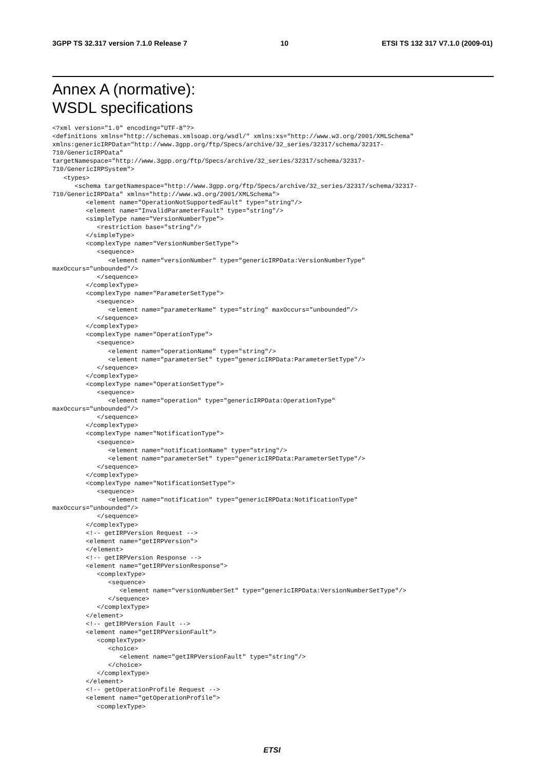3GPP TS 32.317 version 7.1.0 Release 7 10 ETSI TS 132 317 V7.1.0 (2009-01)
Annex A (normative):
WSDL specifications
<?xml version="1.0" encoding="UTF-8"?>
<definitions xmlns="http://schemas.xmlsoap.org/wsdl/" xmlns:xs="http://www.w3.org/2001/XMLSchema"
xmlns:genericIRPData="http://www.3gpp.org/ftp/Specs/archive/32_series/32317/schema/32317-
710/GenericIRPData"
targetNamespace="http://www.3gpp.org/ftp/Specs/archive/32_series/32317/schema/32317-
710/GenericIRPSystem">
   <types>
      <schema targetNamespace="http://www.3gpp.org/ftp/Specs/archive/32_series/32317/schema/32317-
710/GenericIRPData" xmlns="http://www.w3.org/2001/XMLSchema">
         <element name="OperationNotSupportedFault" type="string"/>
         <element name="InvalidParameterFault" type="string"/>
         <simpleType name="VersionNumberType">
            <restriction base="string"/>
         </simpleType>
         <complexType name="VersionNumberSetType">
            <sequence>
               <element name="versionNumber" type="genericIRPData:VersionNumberType"
maxOccurs="unbounded"/>
            </sequence>
         </complexType>
         <complexType name="ParameterSetType">
            <sequence>
               <element name="parameterName" type="string" maxOccurs="unbounded"/>
            </sequence>
         </complexType>
         <complexType name="OperationType">
            <sequence>
               <element name="operationName" type="string"/>
               <element name="parameterSet" type="genericIRPData:ParameterSetType"/>
            </sequence>
         </complexType>
         <complexType name="OperationSetType">
            <sequence>
               <element name="operation" type="genericIRPData:OperationType"
maxOccurs="unbounded"/>
            </sequence>
         </complexType>
         <complexType name="NotificationType">
            <sequence>
               <element name="notificationName" type="string"/>
               <element name="parameterSet" type="genericIRPData:ParameterSetType"/>
            </sequence>
         </complexType>
         <complexType name="NotificationSetType">
            <sequence>
               <element name="notification" type="genericIRPData:NotificationType"
maxOccurs="unbounded"/>
            </sequence>
         </complexType>
         <!-- getIRPVersion Request -->
         <element name="getIRPVersion">
         </element>
         <!-- getIRPVersion Response -->
         <element name="getIRPVersionResponse">
            <complexType>
               <sequence>
                  <element name="versionNumberSet" type="genericIRPData:VersionNumberSetType"/>
               </sequence>
            </complexType>
         </element>
         <!-- getIRPVersion Fault -->
         <element name="getIRPVersionFault">
            <complexType>
               <choice>
                  <element name="getIRPVersionFault" type="string"/>
               </choice>
            </complexType>
         </element>
         <!-- getOperationProfile Request -->
         <element name="getOperationProfile">
            <complexType>
ETSI